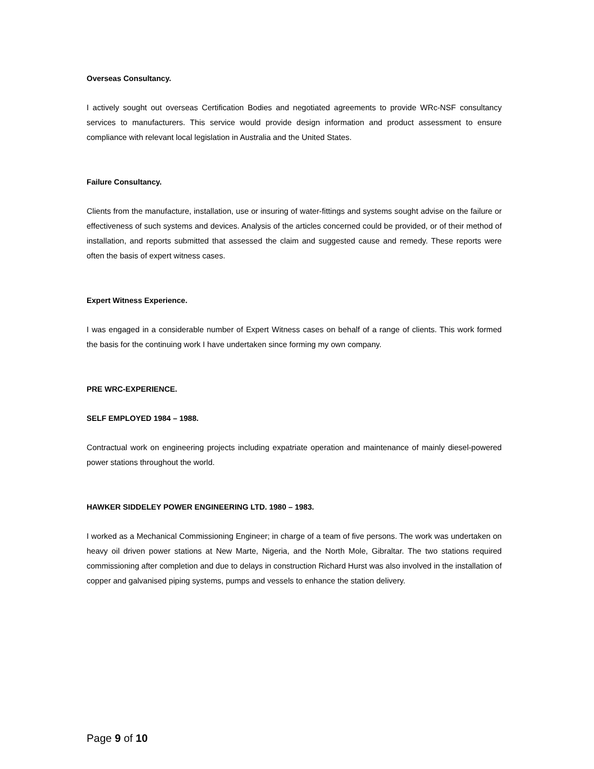Overseas Consultancy.
I actively sought out overseas Certification Bodies and negotiated agreements to provide WRc-NSF consultancy services to manufacturers. This service would provide design information and product assessment to ensure compliance with relevant local legislation in Australia and the United States.
Failure Consultancy.
Clients from the manufacture, installation, use or insuring of water-fittings and systems sought advise on the failure or effectiveness of such systems and devices. Analysis of the articles concerned could be provided, or of their method of installation, and reports submitted that assessed the claim and suggested cause and remedy. These reports were often the basis of expert witness cases.
Expert Witness Experience.
I was engaged in a considerable number of Expert Witness cases on behalf of a range of clients. This work formed the basis for the continuing work I have undertaken since forming my own company.
PRE WRC-EXPERIENCE.
SELF EMPLOYED 1984 – 1988.
Contractual work on engineering projects including expatriate operation and maintenance of mainly diesel-powered power stations throughout the world.
HAWKER SIDDELEY POWER ENGINEERING LTD. 1980 – 1983.
I worked as a Mechanical Commissioning Engineer; in charge of a team of five persons. The work was undertaken on heavy oil driven power stations at New Marte, Nigeria, and the North Mole, Gibraltar. The two stations required commissioning after completion and due to delays in construction Richard Hurst was also involved in the installation of copper and galvanised piping systems, pumps and vessels to enhance the station delivery.
Page 9 of 10